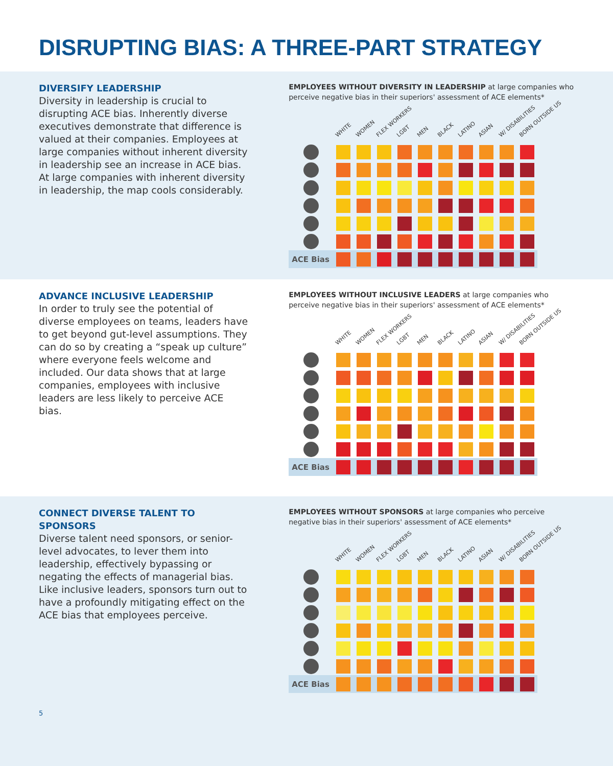DISRUPTING BIAS: A THREE-PART STRATEGY
DIVERSIFY LEADERSHIP
Diversity in leadership is crucial to disrupting ACE bias. Inherently diverse executives demonstrate that difference is valued at their companies. Employees at large companies without inherent diversity in leadership see an increase in ACE bias. At large companies with inherent diversity in leadership, the map cools considerably.
EMPLOYEES WITHOUT DIVERSITY IN LEADERSHIP at large companies who perceive negative bias in their superiors' assessment of ACE elements*
WHITE WOMEN FLEX WORKERS LGBT MEN BLACK LATINO ASIAN W/ DISABILITIES BORN OUTSIDE US
| ACE Bias | | | | | | | | | | |
ADVANCE INCLUSIVE LEADERSHIP
In order to truly see the potential of diverse employees on teams, leaders have to get beyond gut-level assumptions. They can do so by creating a “speak up culture” where everyone feels welcome and included. Our data shows that at large companies, employees with inclusive leaders are less likely to perceive ACE bias.
EMPLOYEES WITHOUT INCLUSIVE LEADERS at large companies who perceive negative bias in their superiors' assessment of ACE elements*
WHITE WOMEN FLEX WORKERS LGBT MEN BLACK LATINO ASIAN W/ DISABILITIES BORN OUTSIDE US
| ACE Bias | | | | | | | | | | |
CONNECT DIVERSE TALENT TO SPONSORS
Diverse talent need sponsors, or senior-level advocates, to lever them into leadership, effectively bypassing or negating the effects of managerial bias. Like inclusive leaders, sponsors turn out to have a profoundly mitigating effect on the ACE bias that employees perceive.
EMPLOYEES WITHOUT SPONSORS at large companies who perceive negative bias in their superiors' assessment of ACE elements*
WHITE WOMEN FLEX WORKERS LGBT MEN BLACK LATINO ASIAN W/ DISABILITIES BORN OUTSIDE US
| ACE Bias | | | | | | | | | | |
5